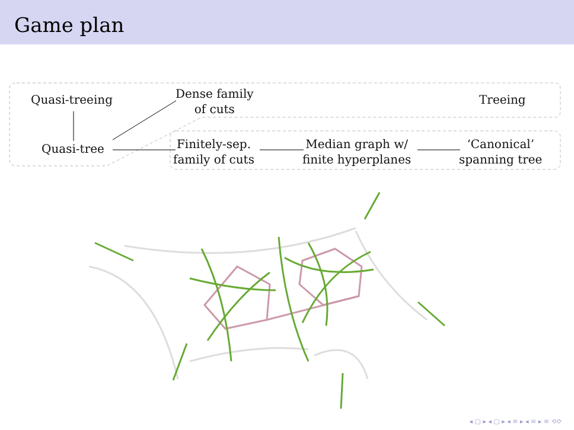Game plan
Quasi-treeing
Dense family
of cuts
Treeing
Quasi-tree
Finitely-sep.
family of cuts
Median graph w/
finite hyperplanes
‘Canonical’
spanning tree
◂ ▢ ▸ ◂ ▢ ▸ ◂ ≡ ▸ ◂ ≡ ▸ ≡ ⟲⟳